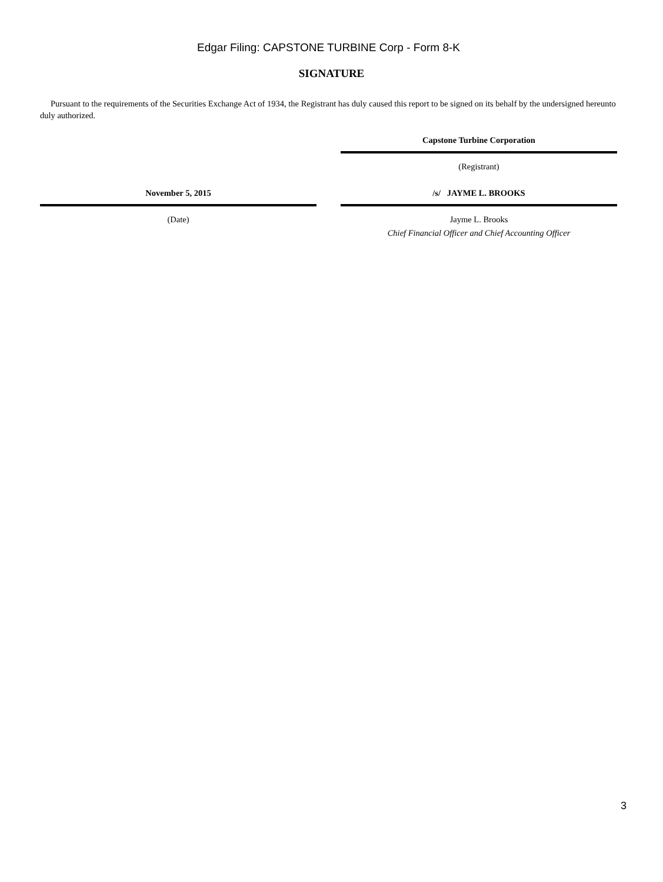Edgar Filing: CAPSTONE TURBINE Corp - Form 8-K
SIGNATURE
Pursuant to the requirements of the Securities Exchange Act of 1934, the Registrant has duly caused this report to be signed on its behalf by the undersigned hereunto duly authorized.
Capstone Turbine Corporation
(Registrant)
November 5, 2015
(Date)
/s/ JAYME L. BROOKS
Jayme L. Brooks
Chief Financial Officer and Chief Accounting Officer
3